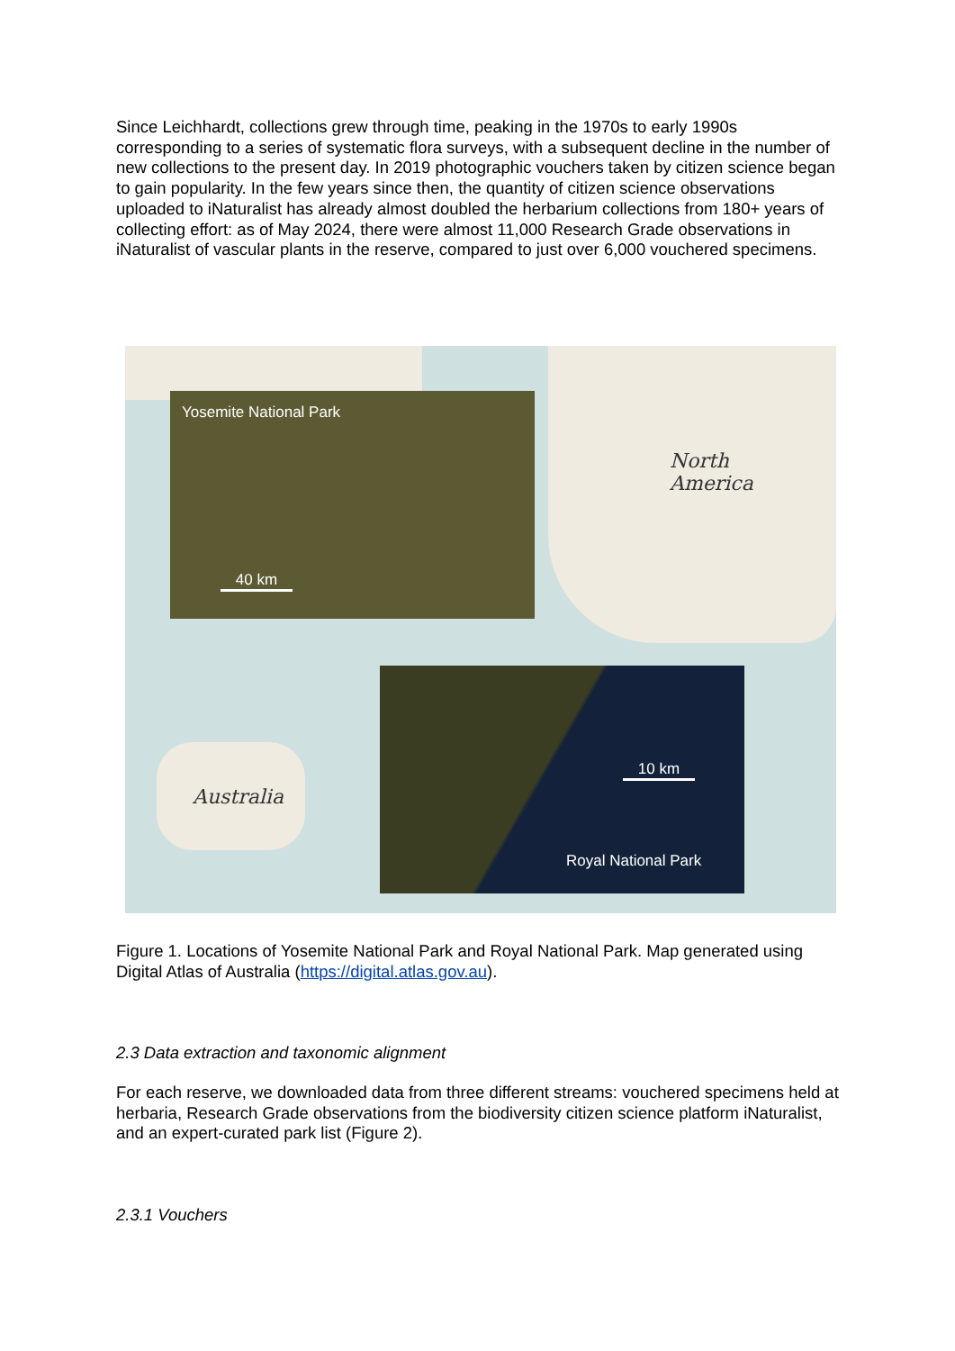Since Leichhardt, collections grew through time, peaking in the 1970s to early 1990s corresponding to a series of systematic flora surveys, with a subsequent decline in the number of new collections to the present day. In 2019 photographic vouchers taken by citizen science began to gain popularity. In the few years since then, the quantity of citizen science observations uploaded to iNaturalist has already almost doubled the herbarium collections from 180+ years of collecting effort: as of May 2024, there were almost 11,000 Research Grade observations in iNaturalist of vascular plants in the reserve, compared to just over 6,000 vouchered specimens.
North
America
Australia
Yosemite National Park
40 km
10 km
Royal National Park
Figure 1. Locations of Yosemite National Park and Royal National Park. Map generated using Digital Atlas of Australia (https://digital.atlas.gov.au).
2.3 Data extraction and taxonomic alignment
For each reserve, we downloaded data from three different streams: vouchered specimens held at herbaria, Research Grade observations from the biodiversity citizen science platform iNaturalist, and an expert-curated park list (Figure 2).
2.3.1 Vouchers